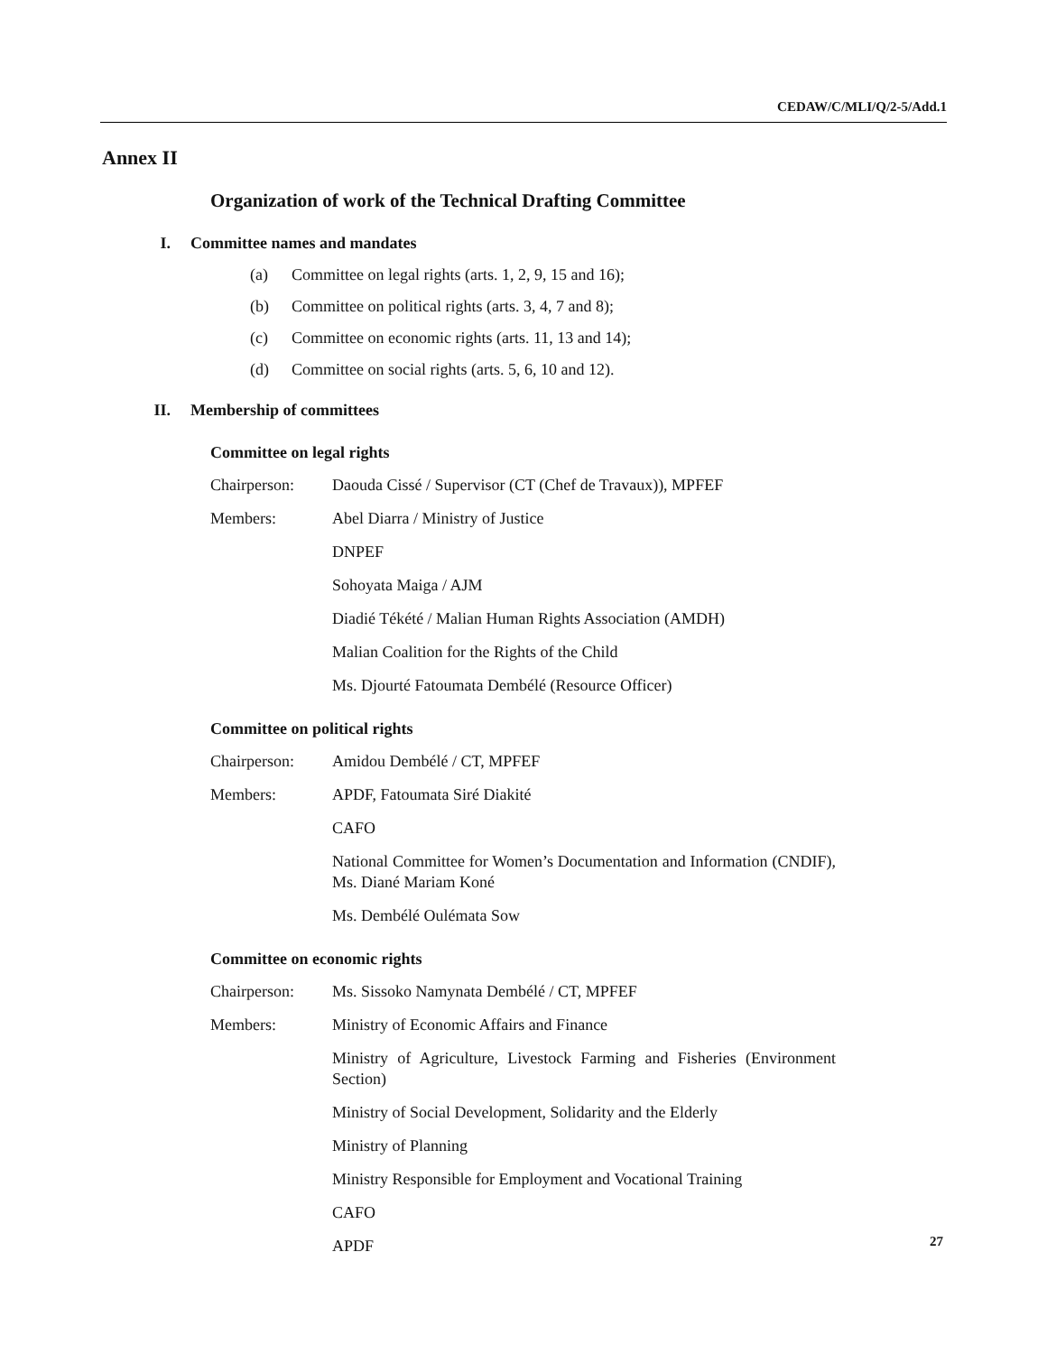CEDAW/C/MLI/Q/2-5/Add.1
Annex II
Organization of work of the Technical Drafting Committee
I. Committee names and mandates
(a) Committee on legal rights (arts. 1, 2, 9, 15 and 16);
(b) Committee on political rights (arts. 3, 4, 7 and 8);
(c) Committee on economic rights (arts. 11, 13 and 14);
(d) Committee on social rights (arts. 5, 6, 10 and 12).
II. Membership of committees
Committee on legal rights
Chairperson: Daouda Cissé / Supervisor (CT (Chef de Travaux)), MPFEF
Members: Abel Diarra / Ministry of Justice
DNPEF
Sohoyata Maiga / AJM
Diadié Tékété / Malian Human Rights Association (AMDH)
Malian Coalition for the Rights of the Child
Ms. Djourté Fatoumata Dembélé (Resource Officer)
Committee on political rights
Chairperson: Amidou Dembélé / CT, MPFEF
Members: APDF, Fatoumata Siré Diakité
CAFO
National Committee for Women’s Documentation and Information (CNDIF), Ms. Diané Mariam Koné
Ms. Dembélé Oulémata Sow
Committee on economic rights
Chairperson: Ms. Sissoko Namynata Dembélé / CT, MPFEF
Members: Ministry of Economic Affairs and Finance
Ministry of Agriculture, Livestock Farming and Fisheries (Environment Section)
Ministry of Social Development, Solidarity and the Elderly
Ministry of Planning
Ministry Responsible for Employment and Vocational Training
CAFO
APDF
27